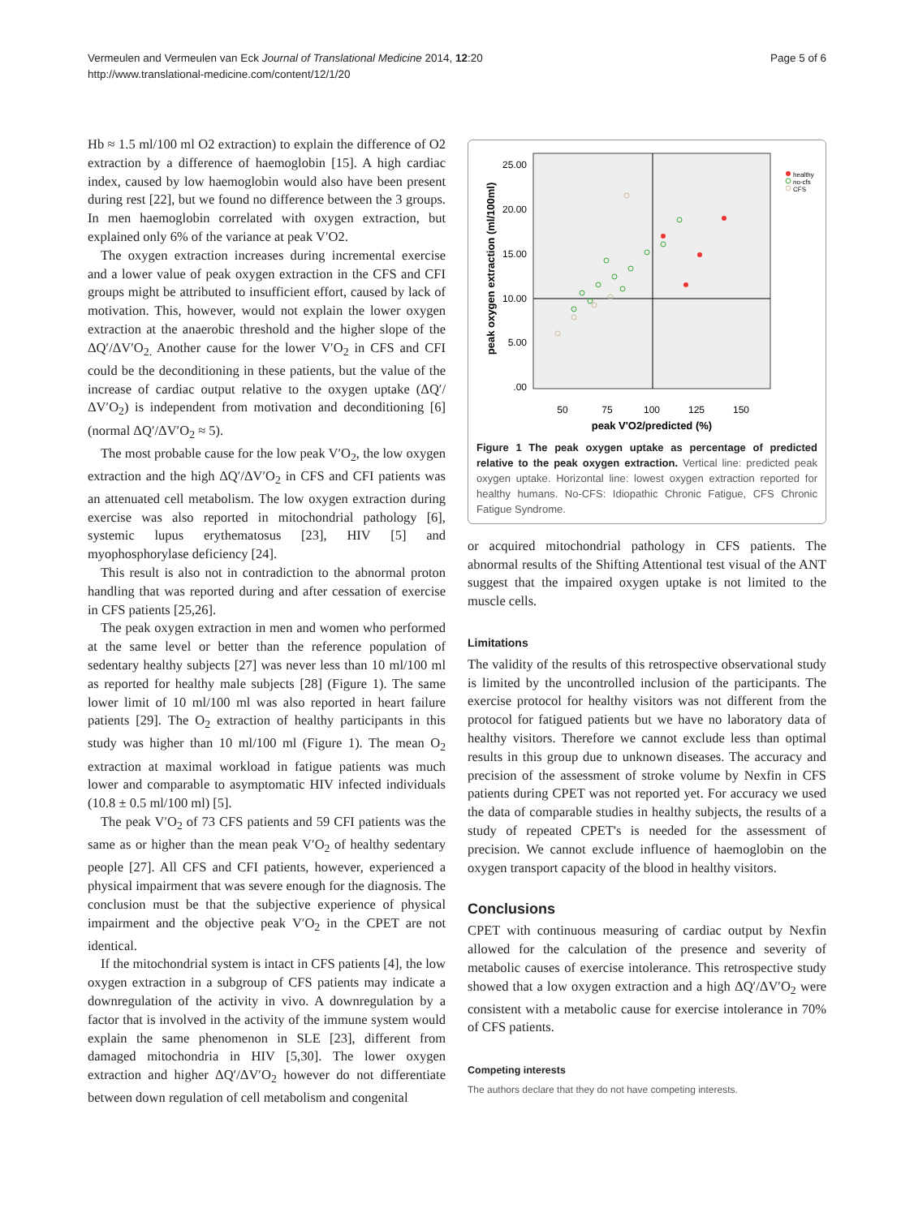Vermeulen and Vermeulen van Eck Journal of Translational Medicine 2014, 12:20
http://www.translational-medicine.com/content/12/1/20
Page 5 of 6
Hb ≈ 1.5 ml/100 ml O2 extraction) to explain the difference of O2 extraction by a difference of haemoglobin [15]. A high cardiac index, caused by low haemoglobin would also have been present during rest [22], but we found no difference between the 3 groups. In men haemoglobin correlated with oxygen extraction, but explained only 6% of the variance at peak V′O2.
The oxygen extraction increases during incremental exercise and a lower value of peak oxygen extraction in the CFS and CFI groups might be attributed to insufficient effort, caused by lack of motivation. This, however, would not explain the lower oxygen extraction at the anaerobic threshold and the higher slope of the ΔQ′/ΔV′O<sub>2.</sub> Another cause for the lower V′O<sub>2</sub> in CFS and CFI could be the deconditioning in these patients, but the value of the increase of cardiac output relative to the oxygen uptake (ΔQ′/ΔV′O<sub>2</sub>) is independent from motivation and deconditioning [6] (normal ΔQ′/ΔV′O<sub>2</sub> ≈ 5).
The most probable cause for the low peak V′O<sub>2</sub>, the low oxygen extraction and the high ΔQ′/ΔV′O<sub>2</sub> in CFS and CFI patients was an attenuated cell metabolism. The low oxygen extraction during exercise was also reported in mitochondrial pathology [6], systemic lupus erythematosus [23], HIV [5] and myophosphorylase deficiency [24].
This result is also not in contradiction to the abnormal proton handling that was reported during and after cessation of exercise in CFS patients [25,26].
The peak oxygen extraction in men and women who performed at the same level or better than the reference population of sedentary healthy subjects [27] was never less than 10 ml/100 ml as reported for healthy male subjects [28] (Figure 1). The same lower limit of 10 ml/100 ml was also reported in heart failure patients [29]. The O<sub>2</sub> extraction of healthy participants in this study was higher than 10 ml/100 ml (Figure 1). The mean O<sub>2</sub> extraction at maximal workload in fatigue patients was much lower and comparable to asymptomatic HIV infected individuals (10.8 ± 0.5 ml/100 ml) [5].
The peak V′O<sub>2</sub> of 73 CFS patients and 59 CFI patients was the same as or higher than the mean peak V′O<sub>2</sub> of healthy sedentary people [27]. All CFS and CFI patients, however, experienced a physical impairment that was severe enough for the diagnosis. The conclusion must be that the subjective experience of physical impairment and the objective peak V′O<sub>2</sub> in the CPET are not identical.
If the mitochondrial system is intact in CFS patients [4], the low oxygen extraction in a subgroup of CFS patients may indicate a downregulation of the activity in vivo. A downregulation by a factor that is involved in the activity of the immune system would explain the same phenomenon in SLE [23], different from damaged mitochondria in HIV [5,30]. The lower oxygen extraction and higher ΔQ′/ΔV′O<sub>2</sub> however do not differentiate between down regulation of cell metabolism and congenital
25.00
20.00
15.00
10.00
5.00
.00
50
75
100
125
150
peak V'O2/predicted (%)
peak oxygen extraction (ml/100ml)
healthy
no-cfs
CFS
Figure 1 The peak oxygen uptake as percentage of predicted relative to the peak oxygen extraction. Vertical line: predicted peak oxygen uptake. Horizontal line: lowest oxygen extraction reported for healthy humans. No-CFS: Idiopathic Chronic Fatigue, CFS Chronic Fatigue Syndrome.
or acquired mitochondrial pathology in CFS patients. The abnormal results of the Shifting Attentional test visual of the ANT suggest that the impaired oxygen uptake is not limited to the muscle cells.
Limitations
The validity of the results of this retrospective observational study is limited by the uncontrolled inclusion of the participants. The exercise protocol for healthy visitors was not different from the protocol for fatigued patients but we have no laboratory data of healthy visitors. Therefore we cannot exclude less than optimal results in this group due to unknown diseases. The accuracy and precision of the assessment of stroke volume by Nexfin in CFS patients during CPET was not reported yet. For accuracy we used the data of comparable studies in healthy subjects, the results of a study of repeated CPET's is needed for the assessment of precision. We cannot exclude influence of haemoglobin on the oxygen transport capacity of the blood in healthy visitors.
Conclusions
CPET with continuous measuring of cardiac output by Nexfin allowed for the calculation of the presence and severity of metabolic causes of exercise intolerance. This retrospective study showed that a low oxygen extraction and a high ΔQ′/ΔV′O<sub>2</sub> were consistent with a metabolic cause for exercise intolerance in 70% of CFS patients.
Competing interests
The authors declare that they do not have competing interests.